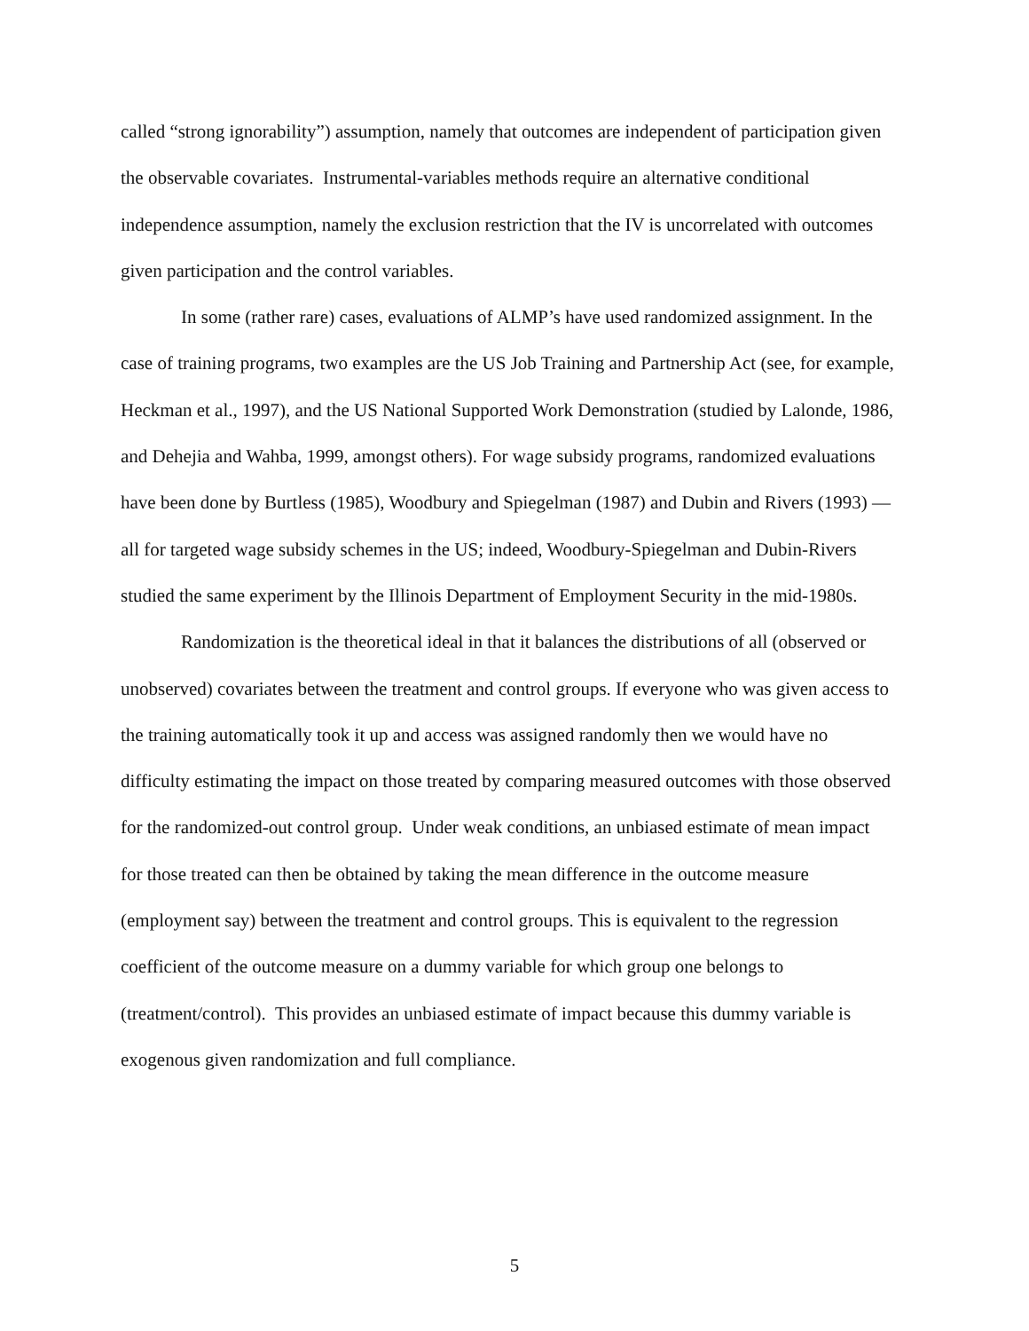called “strong ignorability”) assumption, namely that outcomes are independent of participation given the observable covariates. Instrumental-variables methods require an alternative conditional independence assumption, namely the exclusion restriction that the IV is uncorrelated with outcomes given participation and the control variables.
In some (rather rare) cases, evaluations of ALMP’s have used randomized assignment. In the case of training programs, two examples are the US Job Training and Partnership Act (see, for example, Heckman et al., 1997), and the US National Supported Work Demonstration (studied by Lalonde, 1986, and Dehejia and Wahba, 1999, amongst others). For wage subsidy programs, randomized evaluations have been done by Burtless (1985), Woodbury and Spiegelman (1987) and Dubin and Rivers (1993) — all for targeted wage subsidy schemes in the US; indeed, Woodbury-Spiegelman and Dubin-Rivers studied the same experiment by the Illinois Department of Employment Security in the mid-1980s.
Randomization is the theoretical ideal in that it balances the distributions of all (observed or unobserved) covariates between the treatment and control groups. If everyone who was given access to the training automatically took it up and access was assigned randomly then we would have no difficulty estimating the impact on those treated by comparing measured outcomes with those observed for the randomized-out control group. Under weak conditions, an unbiased estimate of mean impact for those treated can then be obtained by taking the mean difference in the outcome measure (employment say) between the treatment and control groups. This is equivalent to the regression coefficient of the outcome measure on a dummy variable for which group one belongs to (treatment/control). This provides an unbiased estimate of impact because this dummy variable is exogenous given randomization and full compliance.
5